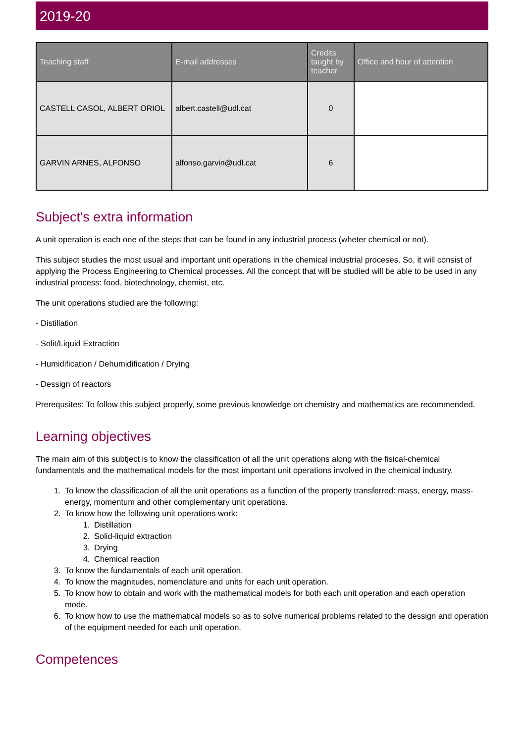2019-20
| Teaching staff | E-mail addresses | Credits taught by teacher | Office and hour of attention |
| --- | --- | --- | --- |
| CASTELL CASOL, ALBERT ORIOL | albert.castell@udl.cat | 0 | |
| GARVIN ARNES, ALFONSO | alfonso.garvin@udl.cat | 6 | |
Subject's extra information
A unit operation is each one of the steps that can be found in any industrial process (wheter chemical or not).
This subject studies the most usual and important unit operations in the chemical industrial proceses. So, it will consist of applying the Process Engineering to Chemical processes. All the concept that will be studied will be able to be used in any industrial process: food, biotechnology, chemist, etc.
The unit operations studied are the following:
- Distillation
- Solit/Liquid Extraction
- Humidification / Dehumidification / Drying
- Dessign of reactors
Prerequsites: To follow this subject properly, some previous knowledge on chemistry and mathematics are recommended.
Learning objectives
The main aim of this subtject is to know the classification of all the unit operations along with the fisical-chemical fundamentals and the mathematical models for the most important unit operations involved in the chemical industry.
1. To know the classificacion of all the unit operations as a function of the property transferred: mass, energy, mass-energy, momentum and other complementary unit operations.
2. To know how the following unit operations work:
1. Distillation
2. Solid-liquid extraction
3. Drying
4. Chemical reaction
3. To know the fundamentals of each unit operation.
4. To know the magnitudes, nomenclature and units for each unit operation.
5. To know how to obtain and work with the mathematical models for both each unit operation and each operation mode.
6. To know how to use the mathematical models so as to solve numerical problems related to the dessign and operation of the equipment needed for each unit operation.
Competences